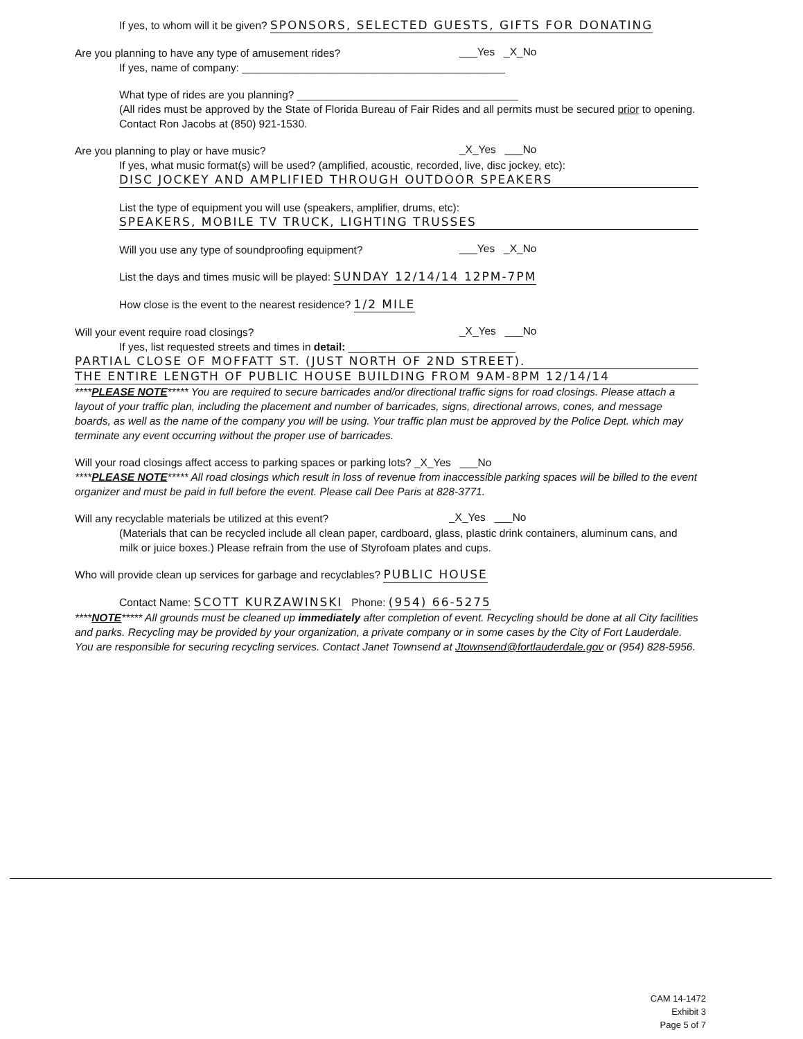If yes, to whom will it be given? SPONSORS, SELECTED GUESTS, GIFTS FOR DONATING
Are you planning to have any type of amusement rides?
___Yes _X_No
If yes, name of company: ____________________________________________
What type of rides are you planning? _____________________________________
(All rides must be approved by the State of Florida Bureau of Fair Rides and all permits must be secured prior to opening. Contact Ron Jacobs at (850) 921-1530.
Are you planning to play or have music?
_X_Yes ___No
If yes, what music format(s) will be used? (amplified, acoustic, recorded, live, disc jockey, etc):
DISC JOCKEY AND AMPLIFIED THROUGH OUTDOOR SPEAKERS
List the type of equipment you will use (speakers, amplifier, drums, etc):
SPEAKERS, MOBILE TV TRUCK, LIGHTING TRUSSES
Will you use any type of soundproofing equipment?
___Yes _X_No
List the days and times music will be played: SUNDAY 12/14/14 12PM-7PM
How close is the event to the nearest residence? 1/2 MILE
Will your event require road closings?
_X_Yes ___No
If yes, list requested streets and times in detail: ____________________________
PARTIAL CLOSE OF MOFFATT ST. (JUST NORTH OF 2ND STREET).
THE ENTIRE LENGTH OF PUBLIC HOUSE BUILDING FROM 9AM-8PM 12/14/14
****PLEASE NOTE***** You are required to secure barricades and/or directional traffic signs for road closings. Please attach a layout of your traffic plan, including the placement and number of barricades, signs, directional arrows, cones, and message boards, as well as the name of the company you will be using. Your traffic plan must be approved by the Police Dept. which may terminate any event occurring without the proper use of barricades.
Will your road closings affect access to parking spaces or parking lots? _X_Yes ___No
****PLEASE NOTE***** All road closings which result in loss of revenue from inaccessible parking spaces will be billed to the event organizer and must be paid in full before the event. Please call Dee Paris at 828-3771.
Will any recyclable materials be utilized at this event?
_X_Yes ___No
(Materials that can be recycled include all clean paper, cardboard, glass, plastic drink containers, aluminum cans, and milk or juice boxes.) Please refrain from the use of Styrofoam plates and cups.
Who will provide clean up services for garbage and recyclables? PUBLIC HOUSE
Contact Name: SCOTT KURZAWINSKI Phone: (954) 66-5275
****NOTE***** All grounds must be cleaned up immediately after completion of event. Recycling should be done at all City facilities and parks. Recycling may be provided by your organization, a private company or in some cases by the City of Fort Lauderdale. You are responsible for securing recycling services. Contact Janet Townsend at Jtownsend@fortlauderdale.gov or (954) 828-5956.
CAM 14-1472
Exhibit 3
Page 5 of 7